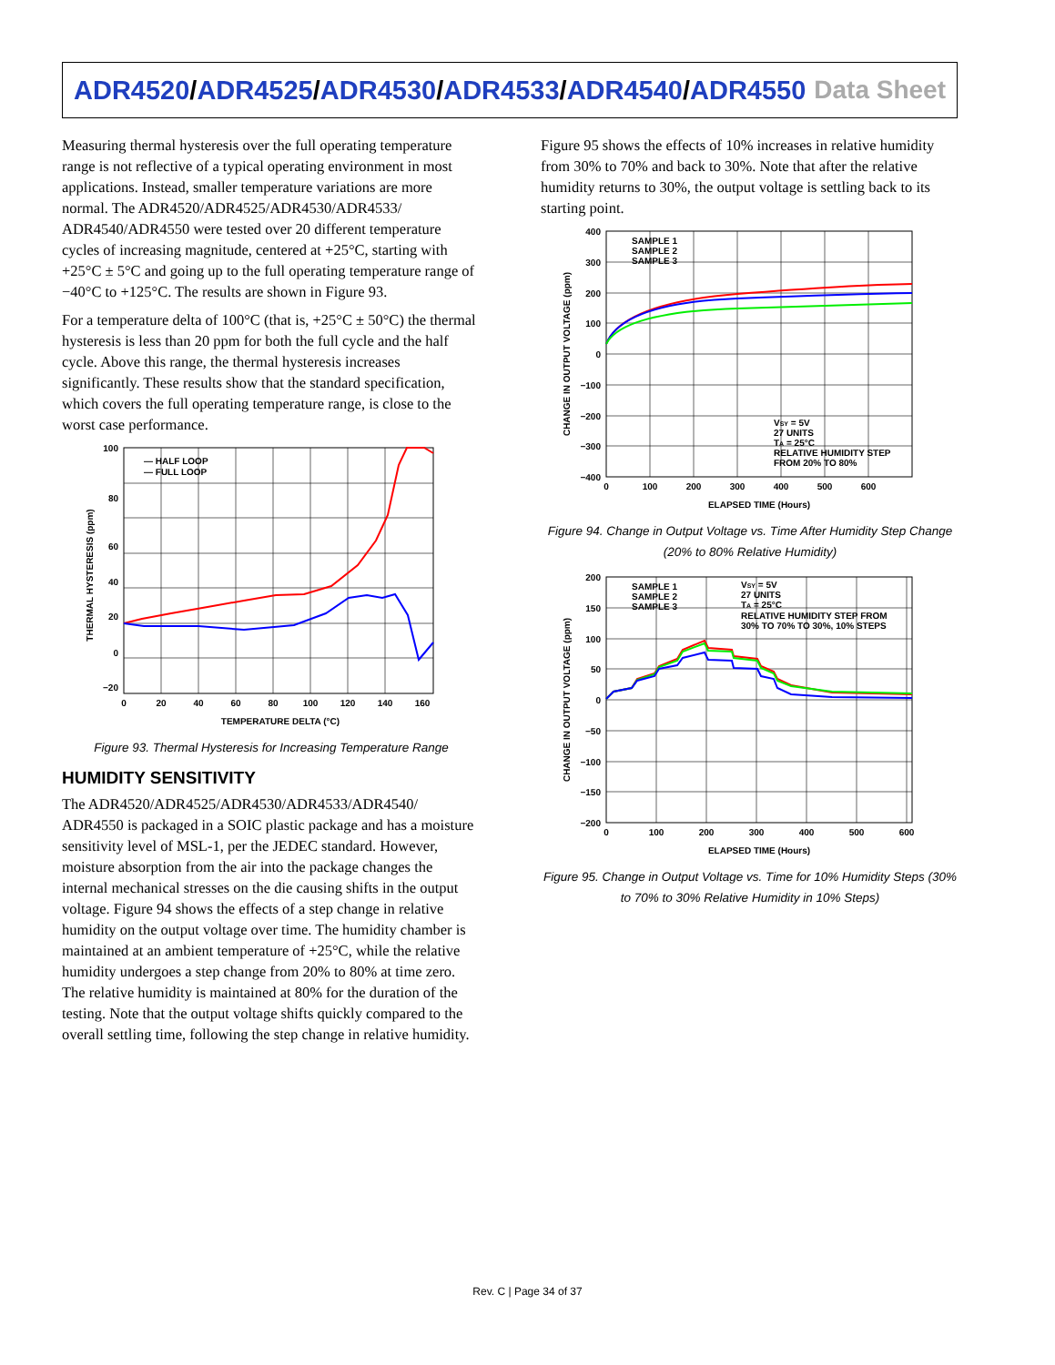ADR4520/ADR4525/ADR4530/ADR4533/ADR4540/ADR4550 Data Sheet
Measuring thermal hysteresis over the full operating temperature range is not reflective of a typical operating environment in most applications. Instead, smaller temperature variations are more normal. The ADR4520/ADR4525/ADR4530/ADR4533/ ADR4540/ADR4550 were tested over 20 different temperature cycles of increasing magnitude, centered at +25°C, starting with +25°C ± 5°C and going up to the full operating temperature range of −40°C to +125°C. The results are shown in Figure 93.
For a temperature delta of 100°C (that is, +25°C ± 50°C) the thermal hysteresis is less than 20 ppm for both the full cycle and the half cycle. Above this range, the thermal hysteresis increases significantly. These results show that the standard specification, which covers the full operating temperature range, is close to the worst case performance.
— HALF LOOP
— FULL LOOP
100
80
60
40
20
0
−20
0
20
40
60
80
100
120
140
160
TEMPERATURE DELTA (°C)
THERMAL HYSTERESIS (ppm)
Figure 93. Thermal Hysteresis for Increasing Temperature Range
HUMIDITY SENSITIVITY
The ADR4520/ADR4525/ADR4530/ADR4533/ADR4540/ ADR4550 is packaged in a SOIC plastic package and has a moisture sensitivity level of MSL-1, per the JEDEC standard. However, moisture absorption from the air into the package changes the internal mechanical stresses on the die causing shifts in the output voltage. Figure 94 shows the effects of a step change in relative humidity on the output voltage over time. The humidity chamber is maintained at an ambient temperature of +25°C, while the relative humidity undergoes a step change from 20% to 80% at time zero. The relative humidity is maintained at 80% for the duration of the testing. Note that the output voltage shifts quickly compared to the overall settling time, following the step change in relative humidity.
Figure 95 shows the effects of 10% increases in relative humidity from 30% to 70% and back to 30%. Note that after the relative humidity returns to 30%, the output voltage is settling back to its starting point.
SAMPLE 1
SAMPLE 2
SAMPLE 3
VSY = 5V
27 UNITS
TA = 25°C
RELATIVE HUMIDITY STEP
FROM 20% TO 80%
400
300
200
100
0
−100
−200
−300
−400
0
100
200
300
400
500
600
ELAPSED TIME (Hours)
CHANGE IN OUTPUT VOLTAGE (ppm)
Figure 94. Change in Output Voltage vs. Time After Humidity Step Change (20% to 80% Relative Humidity)
SAMPLE 1
SAMPLE 2
SAMPLE 3
VSY = 5V
27 UNITS
TA = 25°C
RELATIVE HUMIDITY STEP FROM
30% TO 70% TO 30%, 10% STEPS
200
150
100
50
0
−50
−100
−150
−200
0
100
200
300
400
500
600
ELAPSED TIME (Hours)
CHANGE IN OUTPUT VOLTAGE (ppm)
Figure 95. Change in Output Voltage vs. Time for 10% Humidity Steps (30% to 70% to 30% Relative Humidity in 10% Steps)
Rev. C | Page 34 of 37